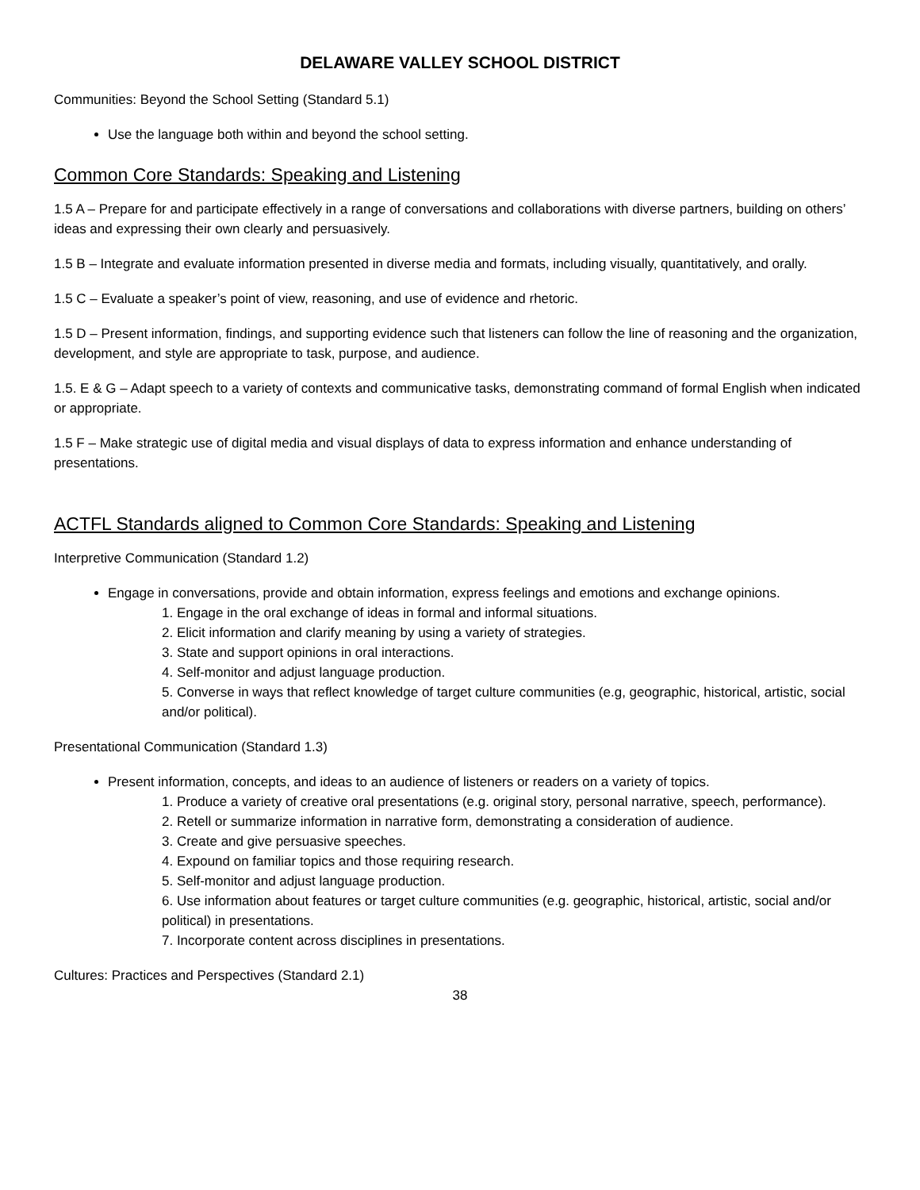DELAWARE VALLEY SCHOOL DISTRICT
Communities: Beyond the School Setting (Standard 5.1)
Use the language both within and beyond the school setting.
Common Core Standards: Speaking and Listening
1.5 A – Prepare for and participate effectively in a range of conversations and collaborations with diverse partners, building on others’ ideas and expressing their own clearly and persuasively.
1.5 B – Integrate and evaluate information presented in diverse media and formats, including visually, quantitatively, and orally.
1.5 C – Evaluate a speaker’s point of view, reasoning, and use of evidence and rhetoric.
1.5 D – Present information, findings, and supporting evidence such that listeners can follow the line of reasoning and the organization, development, and style are appropriate to task, purpose, and audience.
1.5. E & G – Adapt speech to a variety of contexts and communicative tasks, demonstrating command of formal English when indicated or appropriate.
1.5 F – Make strategic use of digital media and visual displays of data to express information and enhance understanding of presentations.
ACTFL Standards aligned to Common Core Standards: Speaking and Listening
Interpretive Communication (Standard 1.2)
Engage in conversations, provide and obtain information, express feelings and emotions and exchange opinions.
1. Engage in the oral exchange of ideas in formal and informal situations.
2. Elicit information and clarify meaning by using a variety of strategies.
3. State and support opinions in oral interactions.
4. Self-monitor and adjust language production.
5. Converse in ways that reflect knowledge of target culture communities (e.g, geographic, historical, artistic, social and/or political).
Presentational Communication (Standard 1.3)
Present information, concepts, and ideas to an audience of listeners or readers on a variety of topics.
1. Produce a variety of creative oral presentations (e.g. original story, personal narrative, speech, performance).
2. Retell or summarize information in narrative form, demonstrating a consideration of audience.
3. Create and give persuasive speeches.
4. Expound on familiar topics and those requiring research.
5. Self-monitor and adjust language production.
6. Use information about features or target culture communities (e.g. geographic, historical, artistic, social and/or political) in presentations.
7. Incorporate content across disciplines in presentations.
Cultures: Practices and Perspectives (Standard 2.1)
38